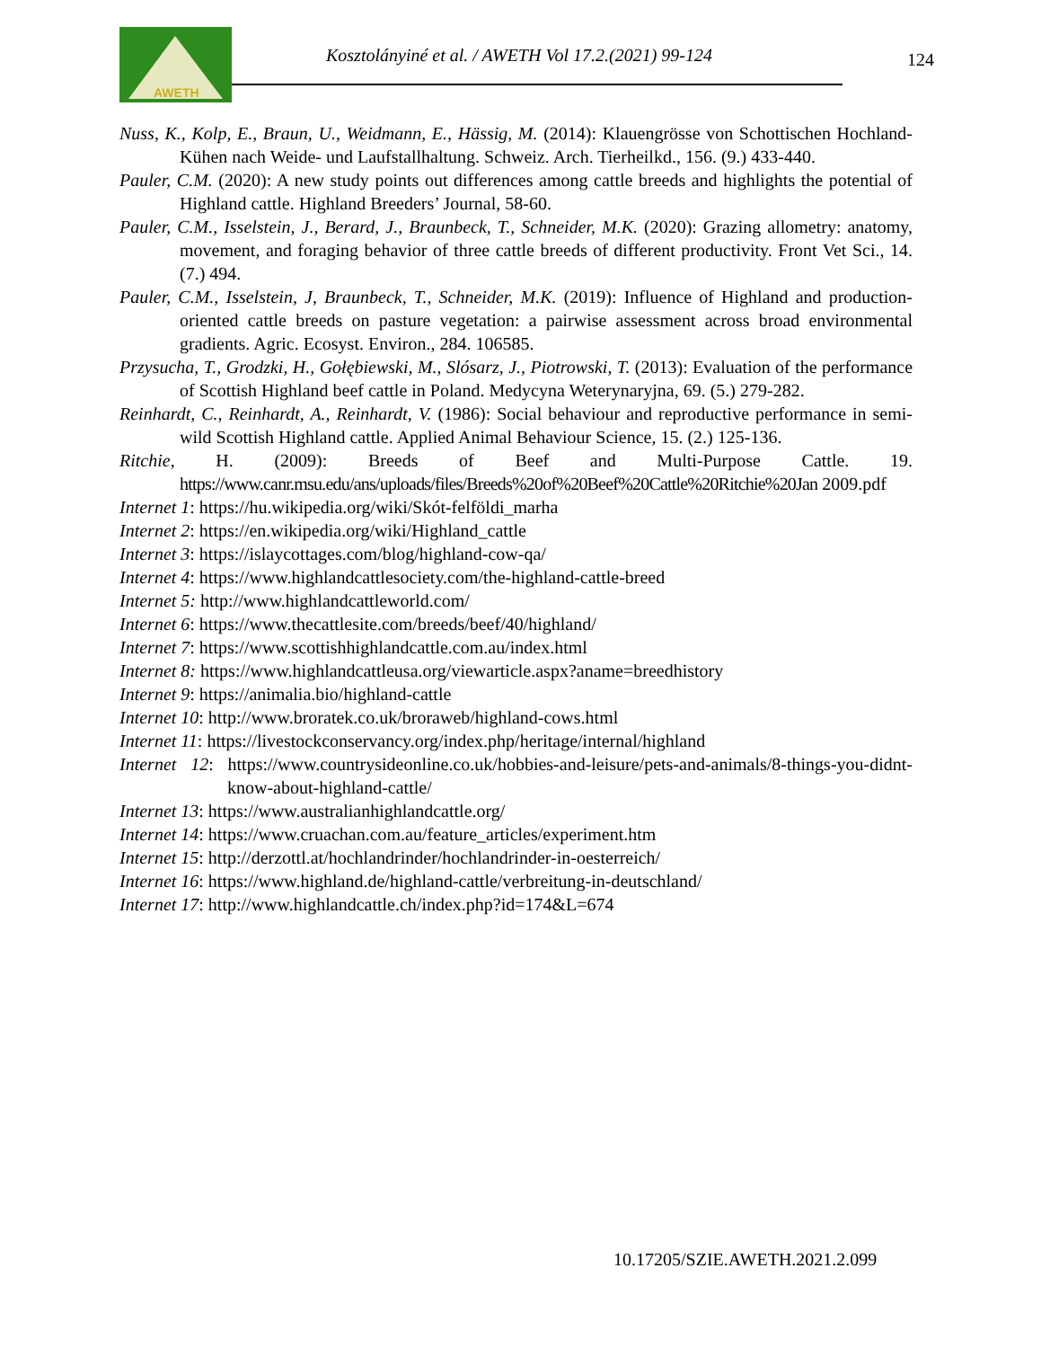AWETH
Kosztolányiné et al. / AWETH Vol 17.2.(2021) 99-124
124
Nuss, K., Kolp, E., Braun, U., Weidmann, E., Hässig, M. (2014): Klauengrösse von Schottischen Hochland-Kühen nach Weide- und Laufstallhaltung. Schweiz. Arch. Tierheilkd., 156. (9.) 433-440.
Pauler, C.M. (2020): A new study points out differences among cattle breeds and highlights the potential of Highland cattle. Highland Breeders’ Journal, 58-60.
Pauler, C.M., Isselstein, J., Berard, J., Braunbeck, T., Schneider, M.K. (2020): Grazing allometry: anatomy, movement, and foraging behavior of three cattle breeds of different productivity. Front Vet Sci., 14. (7.) 494.
Pauler, C.M., Isselstein, J, Braunbeck, T., Schneider, M.K. (2019): Influence of Highland and production-oriented cattle breeds on pasture vegetation: a pairwise assessment across broad environmental gradients. Agric. Ecosyst. Environ., 284. 106585.
Przysucha, T., Grodzki, H., Gołębiewski, M., Slósarz, J., Piotrowski, T. (2013): Evaluation of the performance of Scottish Highland beef cattle in Poland. Medycyna Weterynaryjna, 69. (5.) 279-282.
Reinhardt, C., Reinhardt, A., Reinhardt, V. (1986): Social behaviour and reproductive performance in semi-wild Scottish Highland cattle. Applied Animal Behaviour Science, 15. (2.) 125-136.
Ritchie, H. (2009): Breeds of Beef and Multi-Purpose Cattle. 19. https://www.canr.msu.edu/ans/uploads/files/Breeds%20of%20Beef%20Cattle%20Ritchie%20Jan 2009.pdf
Internet 1: https://hu.wikipedia.org/wiki/Skót-felföldi_marha
Internet 2: https://en.wikipedia.org/wiki/Highland_cattle
Internet 3: https://islaycottages.com/blog/highland-cow-qa/
Internet 4: https://www.highlandcattlesociety.com/the-highland-cattle-breed
Internet 5: http://www.highlandcattleworld.com/
Internet 6: https://www.thecattlesite.com/breeds/beef/40/highland/
Internet 7: https://www.scottishhighlandcattle.com.au/index.html
Internet 8: https://www.highlandcattleusa.org/viewarticle.aspx?aname=breedhistory
Internet 9: https://animalia.bio/highland-cattle
Internet 10: http://www.broratek.co.uk/broraweb/highland-cows.html
Internet 11: https://livestockconservancy.org/index.php/heritage/internal/highland
Internet 12: https://www.countrysideonline.co.uk/hobbies-and-leisure/pets-and-animals/8-things-you-didnt-know-about-highland-cattle/
Internet 13: https://www.australianhighlandcattle.org/
Internet 14: https://www.cruachan.com.au/feature_articles/experiment.htm
Internet 15: http://derzottl.at/hochlandrinder/hochlandrinder-in-oesterreich/
Internet 16: https://www.highland.de/highland-cattle/verbreitung-in-deutschland/
Internet 17: http://www.highlandcattle.ch/index.php?id=174&L=674
10.17205/SZIE.AWETH.2021.2.099